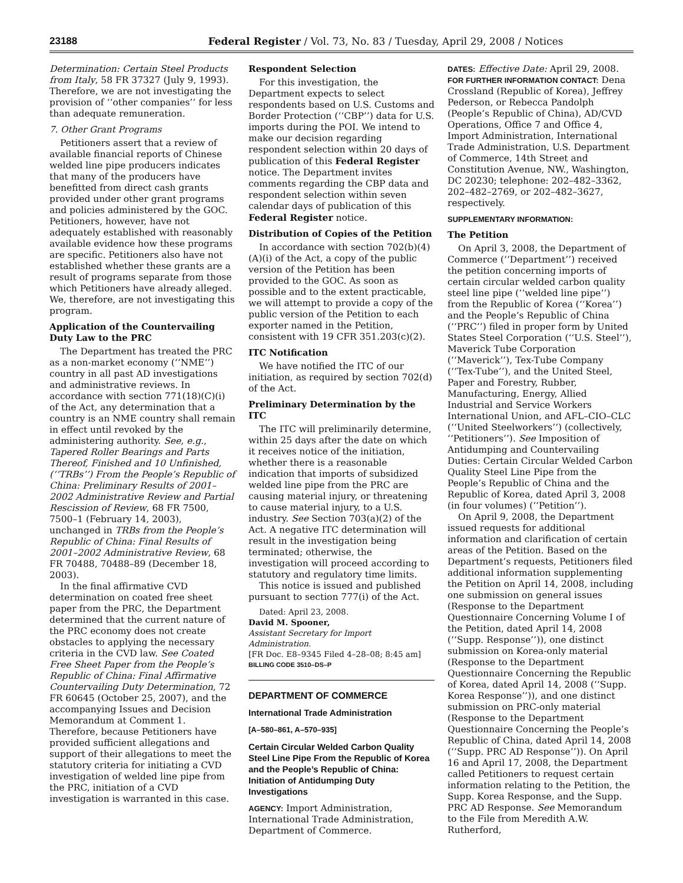23188 Federal Register / Vol. 73, No. 83 / Tuesday, April 29, 2008 / Notices
Determination: Certain Steel Products from Italy, 58 FR 37327 (July 9, 1993). Therefore, we are not investigating the provision of ‘‘other companies’’ for less than adequate remuneration.
7. Other Grant Programs
Petitioners assert that a review of available financial reports of Chinese welded line pipe producers indicates that many of the producers have benefitted from direct cash grants provided under other grant programs and policies administered by the GOC. Petitioners, however, have not adequately established with reasonably available evidence how these programs are specific. Petitioners also have not established whether these grants are a result of programs separate from those which Petitioners have already alleged. We, therefore, are not investigating this program.
Application of the Countervailing Duty Law to the PRC
The Department has treated the PRC as a non-market economy (‘‘NME’’) country in all past AD investigations and administrative reviews. In accordance with section 771(18)(C)(i) of the Act, any determination that a country is an NME country shall remain in effect until revoked by the administering authority. See, e.g., Tapered Roller Bearings and Parts Thereof, Finished and 10 Unfinished, (‘‘TRBs’’) From the People’s Republic of China: Preliminary Results of 2001–2002 Administrative Review and Partial Rescission of Review, 68 FR 7500, 7500–1 (February 14, 2003), unchanged in TRBs from the People’s Republic of China: Final Results of 2001–2002 Administrative Review, 68 FR 70488, 70488–89 (December 18, 2003).
In the final affirmative CVD determination on coated free sheet paper from the PRC, the Department determined that the current nature of the PRC economy does not create obstacles to applying the necessary criteria in the CVD law. See Coated Free Sheet Paper from the People’s Republic of China: Final Affirmative Countervailing Duty Determination, 72 FR 60645 (October 25, 2007), and the accompanying Issues and Decision Memorandum at Comment 1. Therefore, because Petitioners have provided sufficient allegations and support of their allegations to meet the statutory criteria for initiating a CVD investigation of welded line pipe from the PRC, initiation of a CVD investigation is warranted in this case.
Respondent Selection
For this investigation, the Department expects to select respondents based on U.S. Customs and Border Protection (‘‘CBP’’) data for U.S. imports during the POI. We intend to make our decision regarding respondent selection within 20 days of publication of this Federal Register notice. The Department invites comments regarding the CBP data and respondent selection within seven calendar days of publication of this Federal Register notice.
Distribution of Copies of the Petition
In accordance with section 702(b)(4)(A)(i) of the Act, a copy of the public version of the Petition has been provided to the GOC. As soon as possible and to the extent practicable, we will attempt to provide a copy of the public version of the Petition to each exporter named in the Petition, consistent with 19 CFR 351.203(c)(2).
ITC Notification
We have notified the ITC of our initiation, as required by section 702(d) of the Act.
Preliminary Determination by the ITC
The ITC will preliminarily determine, within 25 days after the date on which it receives notice of the initiation, whether there is a reasonable indication that imports of subsidized welded line pipe from the PRC are causing material injury, or threatening to cause material injury, to a U.S. industry. See Section 703(a)(2) of the Act. A negative ITC determination will result in the investigation being terminated; otherwise, the investigation will proceed according to statutory and regulatory time limits.
This notice is issued and published pursuant to section 777(i) of the Act.
Dated: April 23, 2008.
David M. Spooner,
Assistant Secretary for Import Administration.
[FR Doc. E8–9345 Filed 4–28–08; 8:45 am]
BILLING CODE 3510–DS–P
DEPARTMENT OF COMMERCE
International Trade Administration
[A–580–861, A–570–935]
Certain Circular Welded Carbon Quality Steel Line Pipe From the Republic of Korea and the People’s Republic of China: Initiation of Antidumping Duty Investigations
AGENCY: Import Administration, International Trade Administration, Department of Commerce.
DATES: Effective Date: April 29, 2008.
FOR FURTHER INFORMATION CONTACT: Dena Crossland (Republic of Korea), Jeffrey Pederson, or Rebecca Pandolph (People’s Republic of China), AD/CVD Operations, Office 7 and Office 4, Import Administration, International Trade Administration, U.S. Department of Commerce, 14th Street and Constitution Avenue, NW., Washington, DC 20230; telephone: 202–482–3362, 202–482–2769, or 202–482–3627, respectively.
SUPPLEMENTARY INFORMATION:
The Petition
On April 3, 2008, the Department of Commerce (‘‘Department’’) received the petition concerning imports of certain circular welded carbon quality steel line pipe (‘‘welded line pipe’’) from the Republic of Korea (‘‘Korea’’) and the People’s Republic of China (‘‘PRC’’) filed in proper form by United States Steel Corporation (‘‘U.S. Steel’’), Maverick Tube Corporation (‘‘Maverick’’), Tex-Tube Company (‘‘Tex-Tube’’), and the United Steel, Paper and Forestry, Rubber, Manufacturing, Energy, Allied Industrial and Service Workers International Union, and AFL–CIO–CLC (‘‘United Steelworkers’’) (collectively, ‘‘Petitioners’’). See Imposition of Antidumping and Countervailing Duties: Certain Circular Welded Carbon Quality Steel Line Pipe from the People’s Republic of China and the Republic of Korea, dated April 3, 2008 (in four volumes) (‘‘Petition’’).
On April 9, 2008, the Department issued requests for additional information and clarification of certain areas of the Petition. Based on the Department’s requests, Petitioners filed additional information supplementing the Petition on April 14, 2008, including one submission on general issues (Response to the Department Questionnaire Concerning Volume I of the Petition, dated April 14, 2008 (‘‘Supp. Response’’)), one distinct submission on Korea-only material (Response to the Department Questionnaire Concerning the Republic of Korea, dated April 14, 2008 (‘‘Supp. Korea Response’’)), and one distinct submission on PRC-only material (Response to the Department Questionnaire Concerning the People’s Republic of China, dated April 14, 2008 (‘‘Supp. PRC AD Response’’)). On April 16 and April 17, 2008, the Department called Petitioners to request certain information relating to the Petition, the Supp. Korea Response, and the Supp. PRC AD Response. See Memorandum to the File from Meredith A.W. Rutherford,